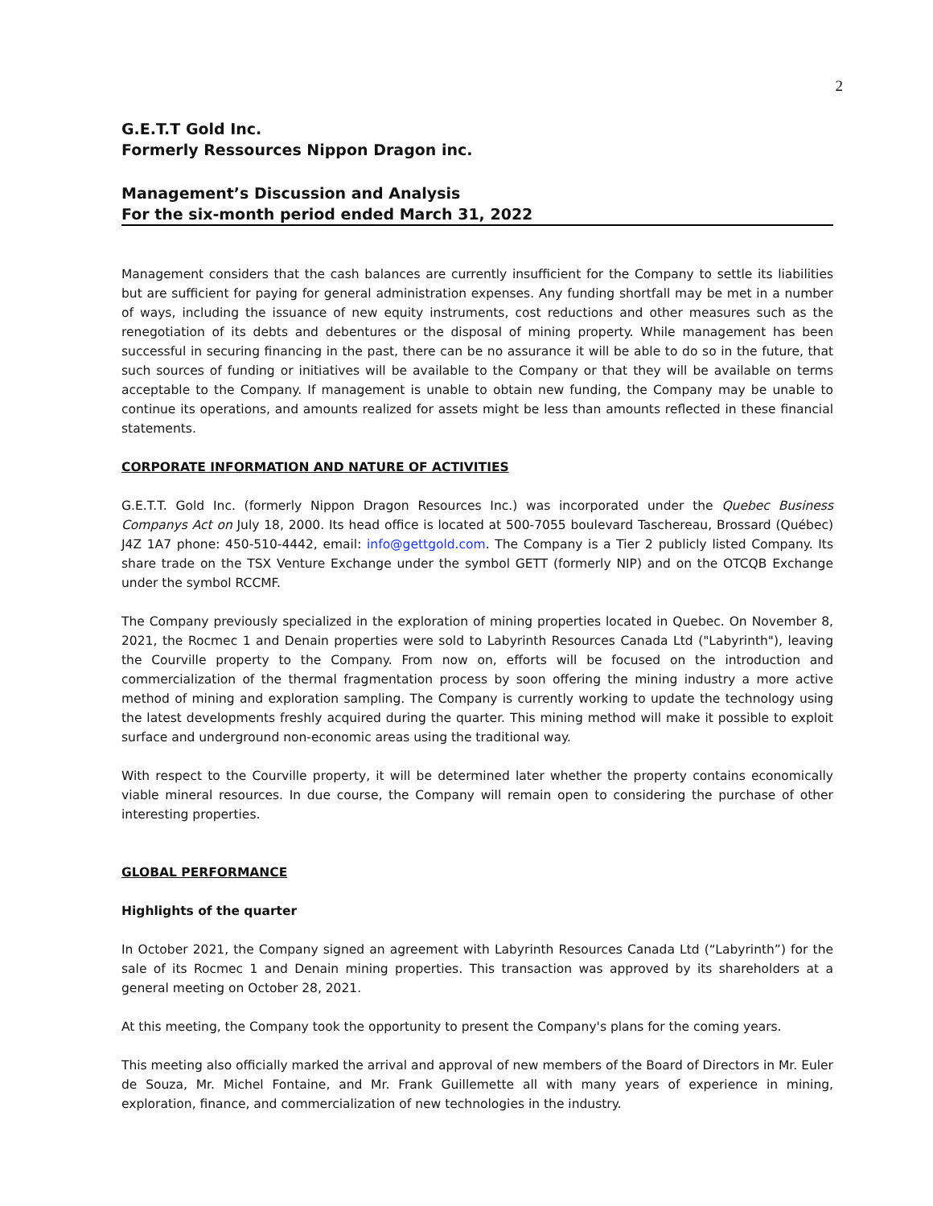2
G.E.T.T Gold Inc.
Formerly Ressources Nippon Dragon inc.
Management’s Discussion and Analysis
For the six-month period ended March 31, 2022
Management considers that the cash balances are currently insufficient for the Company to settle its liabilities but are sufficient for paying for general administration expenses. Any funding shortfall may be met in a number of ways, including the issuance of new equity instruments, cost reductions and other measures such as the renegotiation of its debts and debentures or the disposal of mining property. While management has been successful in securing financing in the past, there can be no assurance it will be able to do so in the future, that such sources of funding or initiatives will be available to the Company or that they will be available on terms acceptable to the Company. If management is unable to obtain new funding, the Company may be unable to continue its operations, and amounts realized for assets might be less than amounts reflected in these financial statements.
CORPORATE INFORMATION AND NATURE OF ACTIVITIES
G.E.T.T. Gold Inc. (formerly Nippon Dragon Resources Inc.) was incorporated under the Quebec Business Companys Act on July 18, 2000. Its head office is located at 500-7055 boulevard Taschereau, Brossard (Québec) J4Z 1A7 phone: 450-510-4442, email: info@gettgold.com. The Company is a Tier 2 publicly listed Company. Its share trade on the TSX Venture Exchange under the symbol GETT (formerly NIP) and on the OTCQB Exchange under the symbol RCCMF.
The Company previously specialized in the exploration of mining properties located in Quebec. On November 8, 2021, the Rocmec 1 and Denain properties were sold to Labyrinth Resources Canada Ltd ("Labyrinth"), leaving the Courville property to the Company. From now on, efforts will be focused on the introduction and commercialization of the thermal fragmentation process by soon offering the mining industry a more active method of mining and exploration sampling. The Company is currently working to update the technology using the latest developments freshly acquired during the quarter. This mining method will make it possible to exploit surface and underground non-economic areas using the traditional way.
With respect to the Courville property, it will be determined later whether the property contains economically viable mineral resources. In due course, the Company will remain open to considering the purchase of other interesting properties.
GLOBAL PERFORMANCE
Highlights of the quarter
In October 2021, the Company signed an agreement with Labyrinth Resources Canada Ltd (“Labyrinth”) for the sale of its Rocmec 1 and Denain mining properties. This transaction was approved by its shareholders at a general meeting on October 28, 2021.
At this meeting, the Company took the opportunity to present the Company's plans for the coming years.
This meeting also officially marked the arrival and approval of new members of the Board of Directors in Mr. Euler de Souza, Mr. Michel Fontaine, and Mr. Frank Guillemette all with many years of experience in mining, exploration, finance, and commercialization of new technologies in the industry.